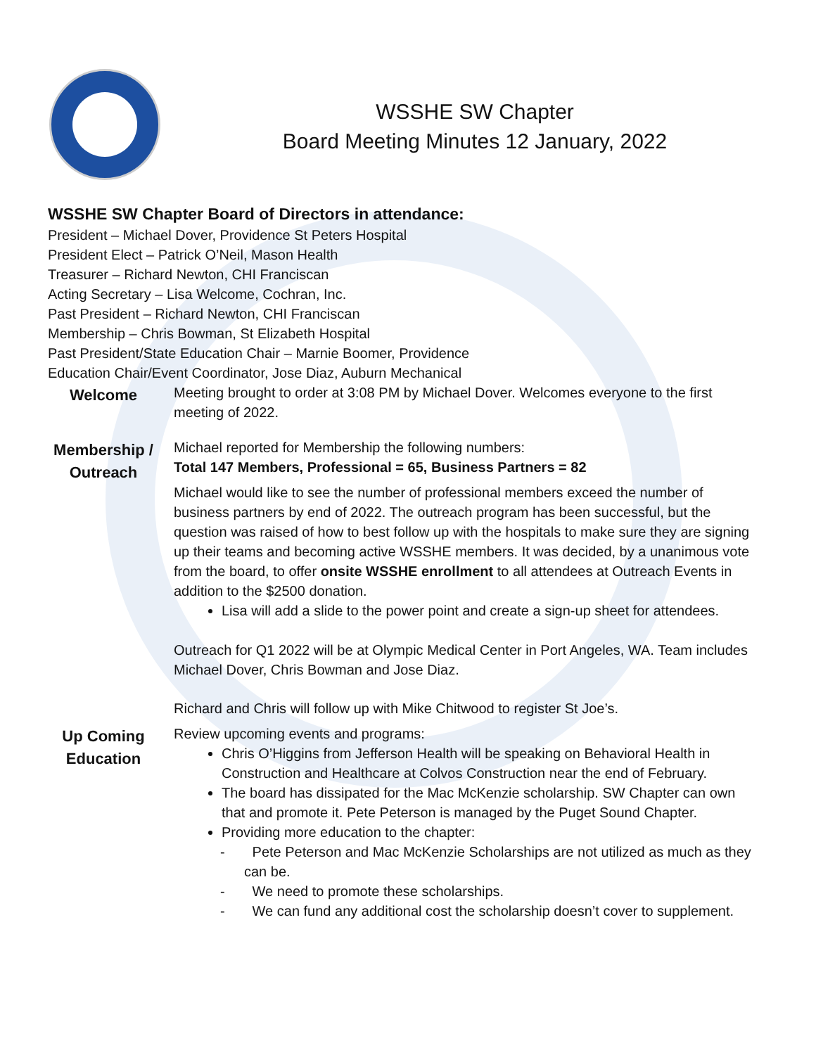WSSHE SW Chapter
Board Meeting Minutes 12 January, 2022
WSSHE SW Chapter Board of Directors in attendance:
President – Michael Dover, Providence St Peters Hospital
President Elect – Patrick O’Neil, Mason Health
Treasurer – Richard Newton, CHI Franciscan
Acting Secretary – Lisa Welcome, Cochran, Inc.
Past President – Richard Newton, CHI Franciscan
Membership – Chris Bowman, St Elizabeth Hospital
Past President/State Education Chair – Marnie Boomer, Providence
Education Chair/Event Coordinator, Jose Diaz, Auburn Mechanical
Welcome
Meeting brought to order at 3:08 PM by Michael Dover. Welcomes everyone to the first meeting of 2022.
Membership /
Outreach
Michael reported for Membership the following numbers:
Total 147 Members, Professional = 65, Business Partners = 82
Michael would like to see the number of professional members exceed the number of business partners by end of 2022. The outreach program has been successful, but the question was raised of how to best follow up with the hospitals to make sure they are signing up their teams and becoming active WSSHE members. It was decided, by a unanimous vote from the board, to offer onsite WSSHE enrollment to all attendees at Outreach Events in addition to the $2500 donation.
Lisa will add a slide to the power point and create a sign-up sheet for attendees.
Outreach for Q1 2022 will be at Olympic Medical Center in Port Angeles, WA. Team includes Michael Dover, Chris Bowman and Jose Diaz.
Richard and Chris will follow up with Mike Chitwood to register St Joe’s.
Up Coming
Education
Review upcoming events and programs:
Chris O’Higgins from Jefferson Health will be speaking on Behavioral Health in Construction and Healthcare at Colvos Construction near the end of February.
The board has dissipated for the Mac McKenzie scholarship. SW Chapter can own that and promote it. Pete Peterson is managed by the Puget Sound Chapter.
Providing more education to the chapter:
- Pete Peterson and Mac McKenzie Scholarships are not utilized as much as they can be.
- We need to promote these scholarships.
- We can fund any additional cost the scholarship doesn’t cover to supplement.